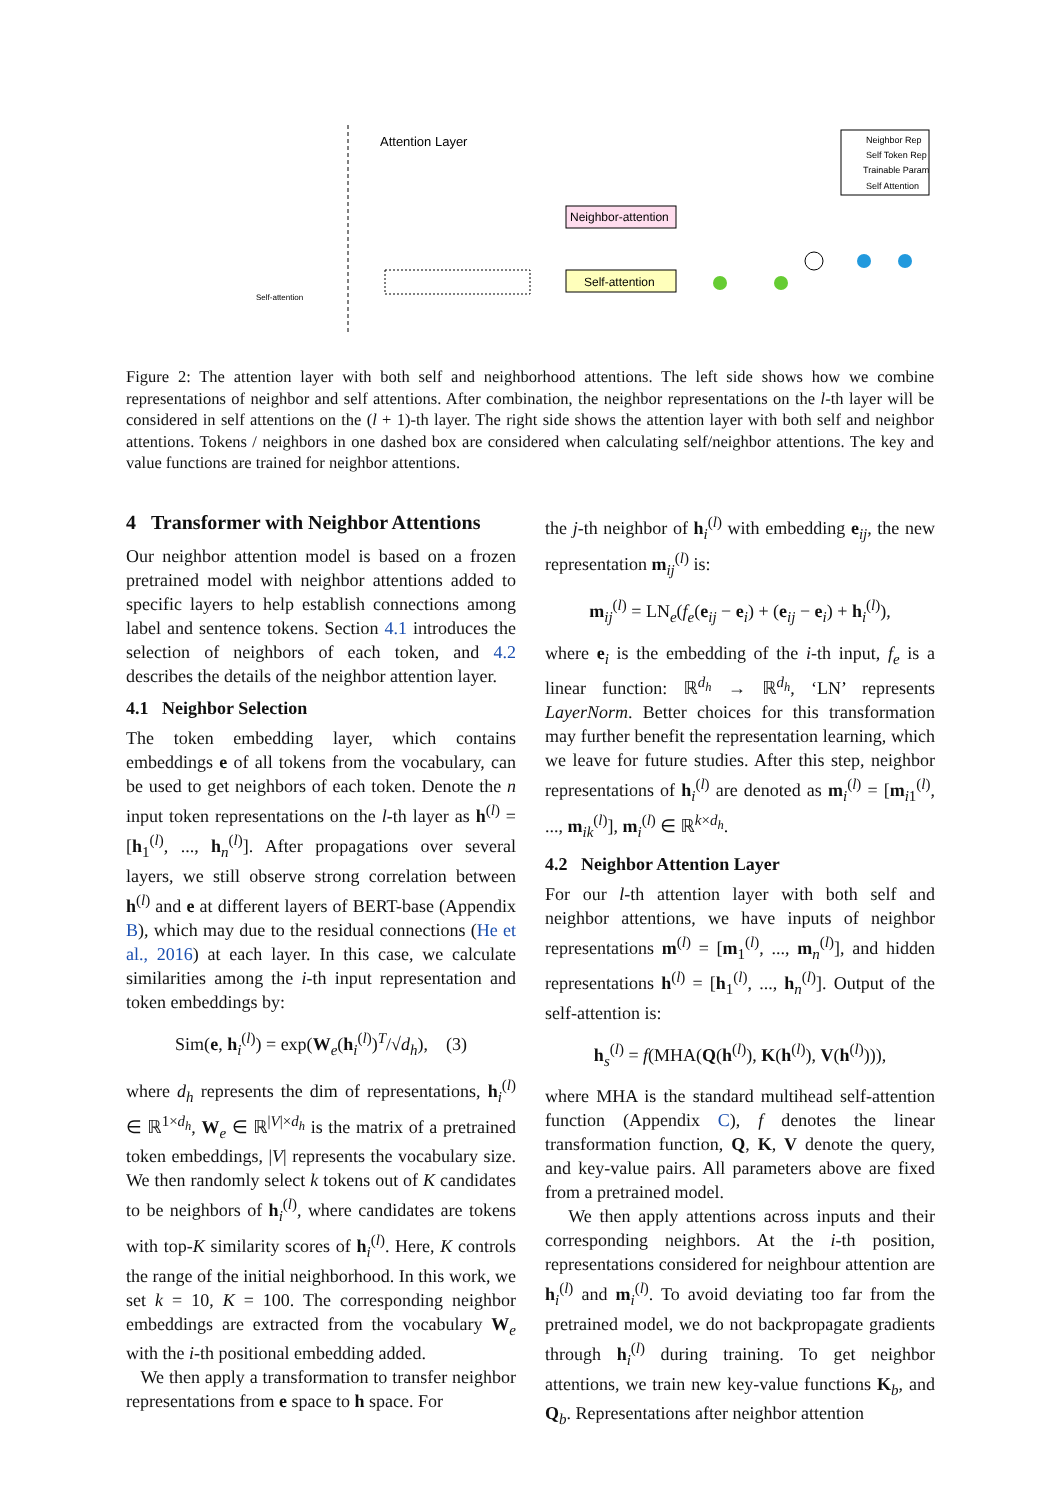Attention Layer
Neighbor-attention
Self-attention
Neighbor Rep
Self Token Rep
Trainable Param
Self Attention
Self-attention
Figure 2: The attention layer with both self and neighborhood attentions. The left side shows how we combine representations of neighbor and self attentions. After combination, the neighbor representations on the l-th layer will be considered in self attentions on the (l + 1)-th layer. The right side shows the attention layer with both self and neighbor attentions. Tokens / neighbors in one dashed box are considered when calculating self/neighbor attentions. The key and value functions are trained for neighbor attentions.
4 Transformer with Neighbor Attentions
Our neighbor attention model is based on a frozen pretrained model with neighbor attentions added to specific layers to help establish connections among label and sentence tokens. Section 4.1 introduces the selection of neighbors of each token, and 4.2 describes the details of the neighbor attention layer.
4.1 Neighbor Selection
The token embedding layer, which contains embeddings e of all tokens from the vocabulary, can be used to get neighbors of each token. Denote the n input token representations on the l-th layer as h<sup>(l)</sup> = [h<sub>1</sub><sup>(l)</sup>, ..., h<sub>n</sub><sup>(l)</sup>]. After propagations over several layers, we still observe strong correlation between h<sup>(l)</sup> and e at different layers of BERT-base (Appendix B), which may due to the residual connections (He et al., 2016) at each layer. In this case, we calculate similarities among the i-th input representation and token embeddings by:
Sim(e, h<sub>i</sub><sup>(l)</sup>) = exp(W<sub>e</sub>(h<sub>i</sub><sup>(l)</sup>)<sup>T</sup>/√d<sub>h</sub>), (3)
where d<sub>h</sub> represents the dim of representations, h<sub>i</sub><sup>(l)</sup> ∈ ℝ<sup>1×d<sub>h</sub></sup>, W<sub>e</sub> ∈ ℝ<sup>|V|×d<sub>h</sub></sup> is the matrix of a pretrained token embeddings, |V| represents the vocabulary size. We then randomly select k tokens out of K candidates to be neighbors of h<sub>i</sub><sup>(l)</sup>, where candidates are tokens with top-K similarity scores of h<sub>i</sub><sup>(l)</sup>. Here, K controls the range of the initial neighborhood. In this work, we set k = 10, K = 100. The corresponding neighbor embeddings are extracted from the vocabulary W<sub>e</sub> with the i-th positional embedding added.
We then apply a transformation to transfer neighbor representations from e space to h space. For
the j-th neighbor of h<sub>i</sub><sup>(l)</sup> with embedding e<sub>ij</sub>, the new representation m<sub>ij</sub><sup>(l)</sup> is:
m<sub>ij</sub><sup>(l)</sup> = LN<sub>e</sub>(f<sub>e</sub>(e<sub>ij</sub> − e<sub>i</sub>) + (e<sub>ij</sub> − e<sub>i</sub>) + h<sub>i</sub><sup>(l)</sup>),
where e<sub>i</sub> is the embedding of the i-th input, f<sub>e</sub> is a linear function: ℝ<sup>d<sub>h</sub></sup> → ℝ<sup>d<sub>h</sub></sup>, ‘LN’ represents LayerNorm. Better choices for this transformation may further benefit the representation learning, which we leave for future studies. After this step, neighbor representations of h<sub>i</sub><sup>(l)</sup> are denoted as m<sub>i</sub><sup>(l)</sup> = [m<sub>i1</sub><sup>(l)</sup>, ..., m<sub>ik</sub><sup>(l)</sup>], m<sub>i</sub><sup>(l)</sup> ∈ ℝ<sup>k×d<sub>h</sub></sup>.
4.2 Neighbor Attention Layer
For our l-th attention layer with both self and neighbor attentions, we have inputs of neighbor representations m<sup>(l)</sup> = [m<sub>1</sub><sup>(l)</sup>, ..., m<sub>n</sub><sup>(l)</sup>], and hidden representations h<sup>(l)</sup> = [h<sub>1</sub><sup>(l)</sup>, ..., h<sub>n</sub><sup>(l)</sup>]. Output of the self-attention is:
h<sub>s</sub><sup>(l)</sup> = f(MHA(Q(h<sup>(l)</sup>), K(h<sup>(l)</sup>), V(h<sup>(l)</sup>))),
where MHA is the standard multihead self-attention function (Appendix C), f denotes the linear transformation function, Q, K, V denote the query, and key-value pairs. All parameters above are fixed from a pretrained model.
We then apply attentions across inputs and their corresponding neighbors. At the i-th position, representations considered for neighbour attention are h<sub>i</sub><sup>(l)</sup> and m<sub>i</sub><sup>(l)</sup>. To avoid deviating too far from the pretrained model, we do not backpropagate gradients through h<sub>i</sub><sup>(l)</sup> during training. To get neighbor attentions, we train new key-value functions K<sub>b</sub>, and Q<sub>b</sub>. Representations after neighbor attention